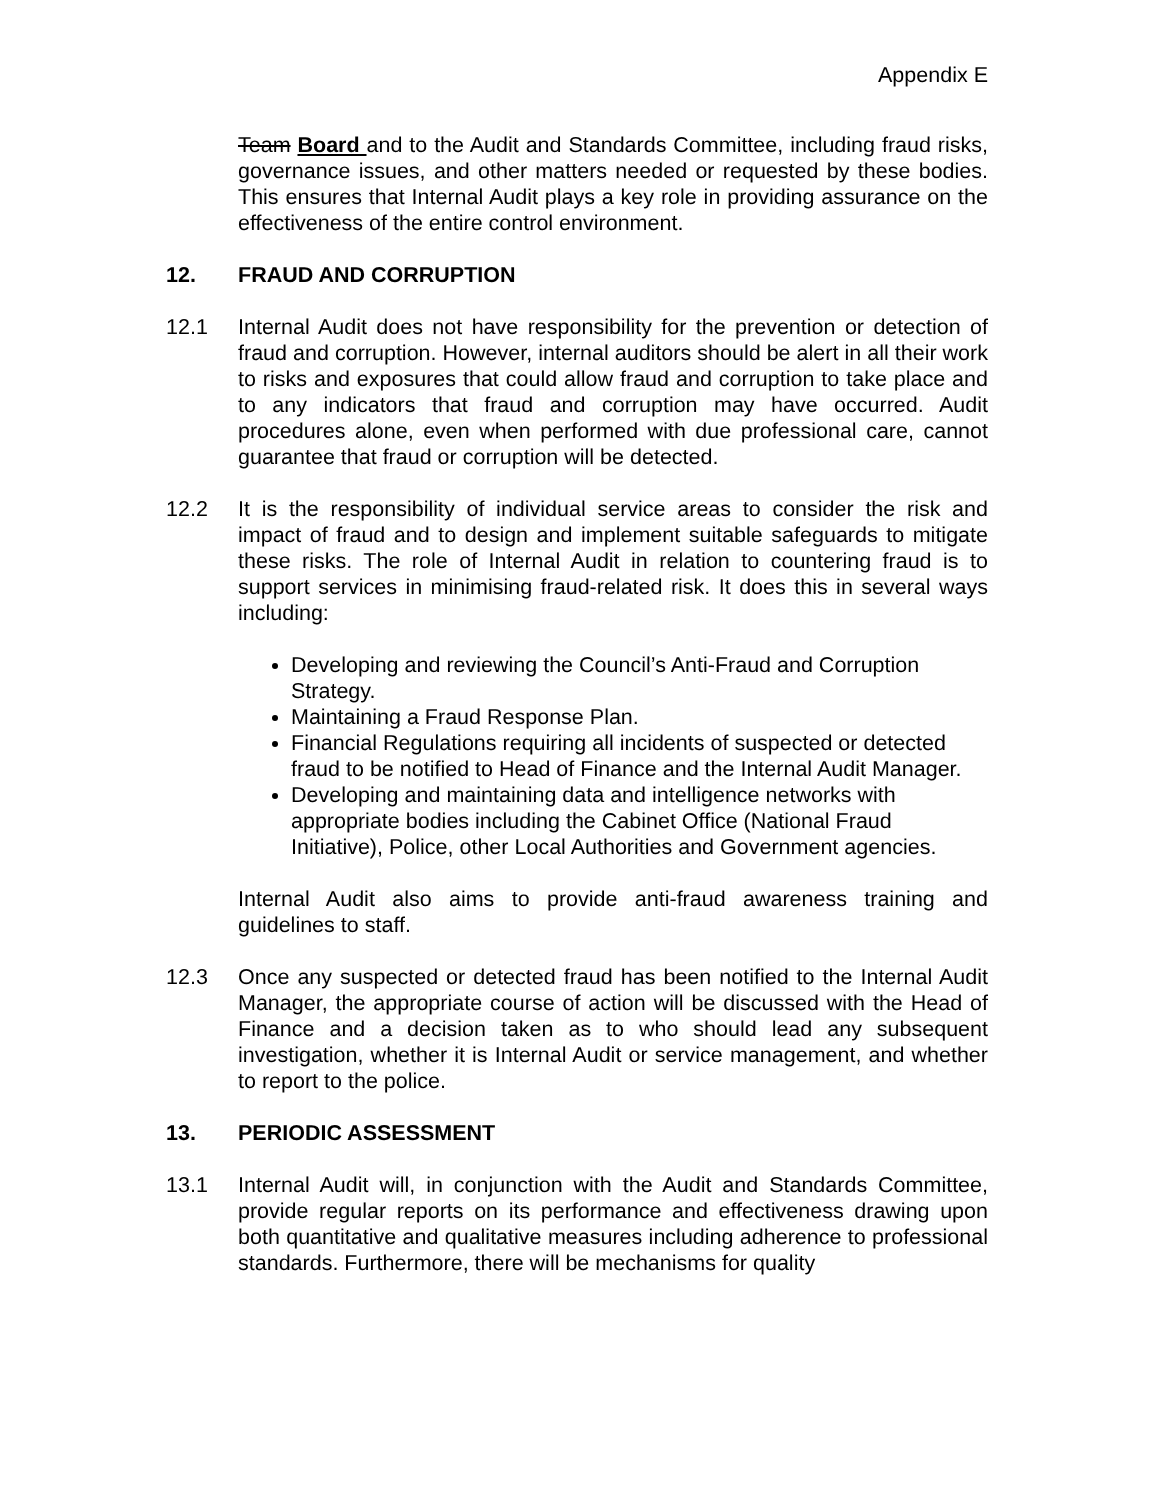Appendix E
Team Board and to the Audit and Standards Committee, including fraud risks, governance issues, and other matters needed or requested by these bodies. This ensures that Internal Audit plays a key role in providing assurance on the effectiveness of the entire control environment.
12. FRAUD AND CORRUPTION
12.1 Internal Audit does not have responsibility for the prevention or detection of fraud and corruption. However, internal auditors should be alert in all their work to risks and exposures that could allow fraud and corruption to take place and to any indicators that fraud and corruption may have occurred. Audit procedures alone, even when performed with due professional care, cannot guarantee that fraud or corruption will be detected.
12.2 It is the responsibility of individual service areas to consider the risk and impact of fraud and to design and implement suitable safeguards to mitigate these risks. The role of Internal Audit in relation to countering fraud is to support services in minimising fraud-related risk. It does this in several ways including:
Developing and reviewing the Council’s Anti-Fraud and Corruption Strategy.
Maintaining a Fraud Response Plan.
Financial Regulations requiring all incidents of suspected or detected fraud to be notified to Head of Finance and the Internal Audit Manager.
Developing and maintaining data and intelligence networks with appropriate bodies including the Cabinet Office (National Fraud Initiative), Police, other Local Authorities and Government agencies.
Internal Audit also aims to provide anti-fraud awareness training and guidelines to staff.
12.3 Once any suspected or detected fraud has been notified to the Internal Audit Manager, the appropriate course of action will be discussed with the Head of Finance and a decision taken as to who should lead any subsequent investigation, whether it is Internal Audit or service management, and whether to report to the police.
13. PERIODIC ASSESSMENT
13.1 Internal Audit will, in conjunction with the Audit and Standards Committee, provide regular reports on its performance and effectiveness drawing upon both quantitative and qualitative measures including adherence to professional standards. Furthermore, there will be mechanisms for quality